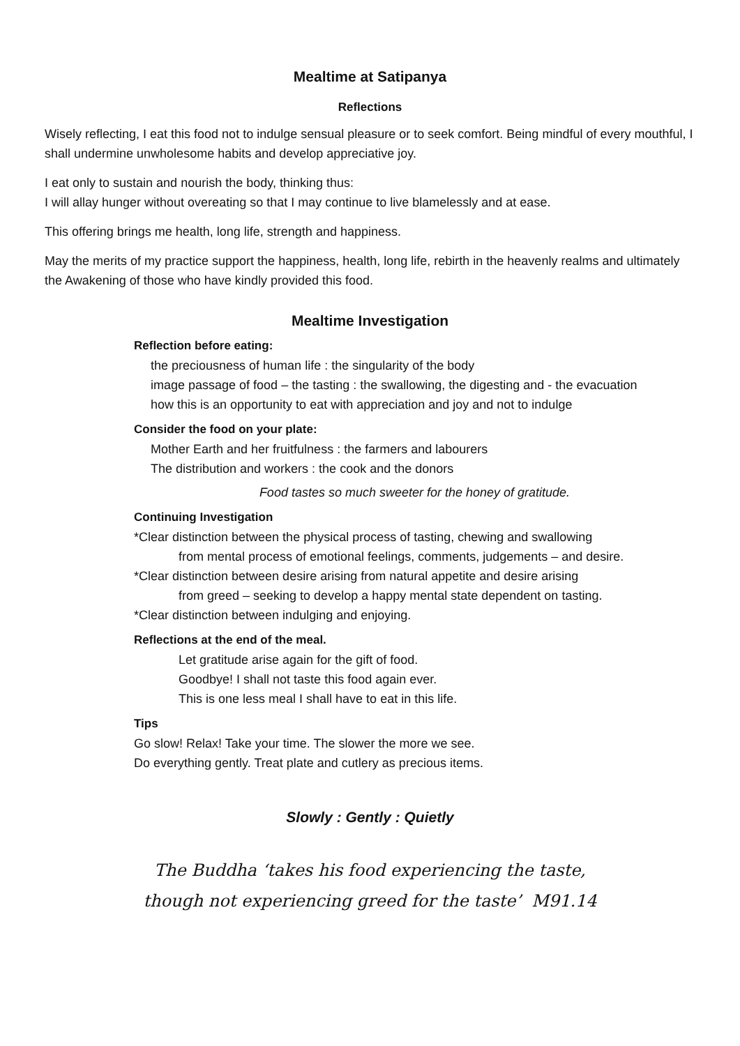Mealtime at Satipanya
Reflections
Wisely reflecting, I eat this food not to indulge sensual pleasure or to seek comfort. Being mindful of every mouthful, I shall undermine unwholesome habits and develop appreciative joy.
I eat only to sustain and nourish the body, thinking thus:
I will allay hunger without overeating so that I may continue to live blamelessly and at ease.
This offering brings me health, long life, strength and happiness.
May the merits of my practice support the happiness, health, long life, rebirth in the heavenly realms and ultimately the Awakening of those who have kindly provided this food.
Mealtime Investigation
Reflection before eating:
the preciousness of human life : the singularity of the body
image passage of food – the tasting : the swallowing, the digesting and - the evacuation
how this is an opportunity to eat with appreciation and joy and not to indulge
Consider the food on your plate:
Mother Earth and her fruitfulness : the farmers and labourers
The distribution and workers : the cook and the donors
Food tastes so much sweeter for the honey of gratitude.
Continuing Investigation
*Clear distinction between the physical process of tasting, chewing and swallowing
from mental process of emotional feelings, comments, judgements – and desire.
*Clear distinction between desire arising from natural appetite and desire arising
from greed – seeking to develop a happy mental state dependent on tasting.
*Clear distinction between indulging and enjoying.
Reflections at the end of the meal.
Let gratitude arise again for the gift of food.
Goodbye! I shall not taste this food again ever.
This is one less meal I shall have to eat in this life.
Tips
Go slow! Relax! Take your time. The slower the more we see.
Do everything gently. Treat plate and cutlery as precious items.
Slowly : Gently : Quietly
The Buddha ‘takes his food experiencing the taste,
though not experiencing greed for the taste’ M91.14